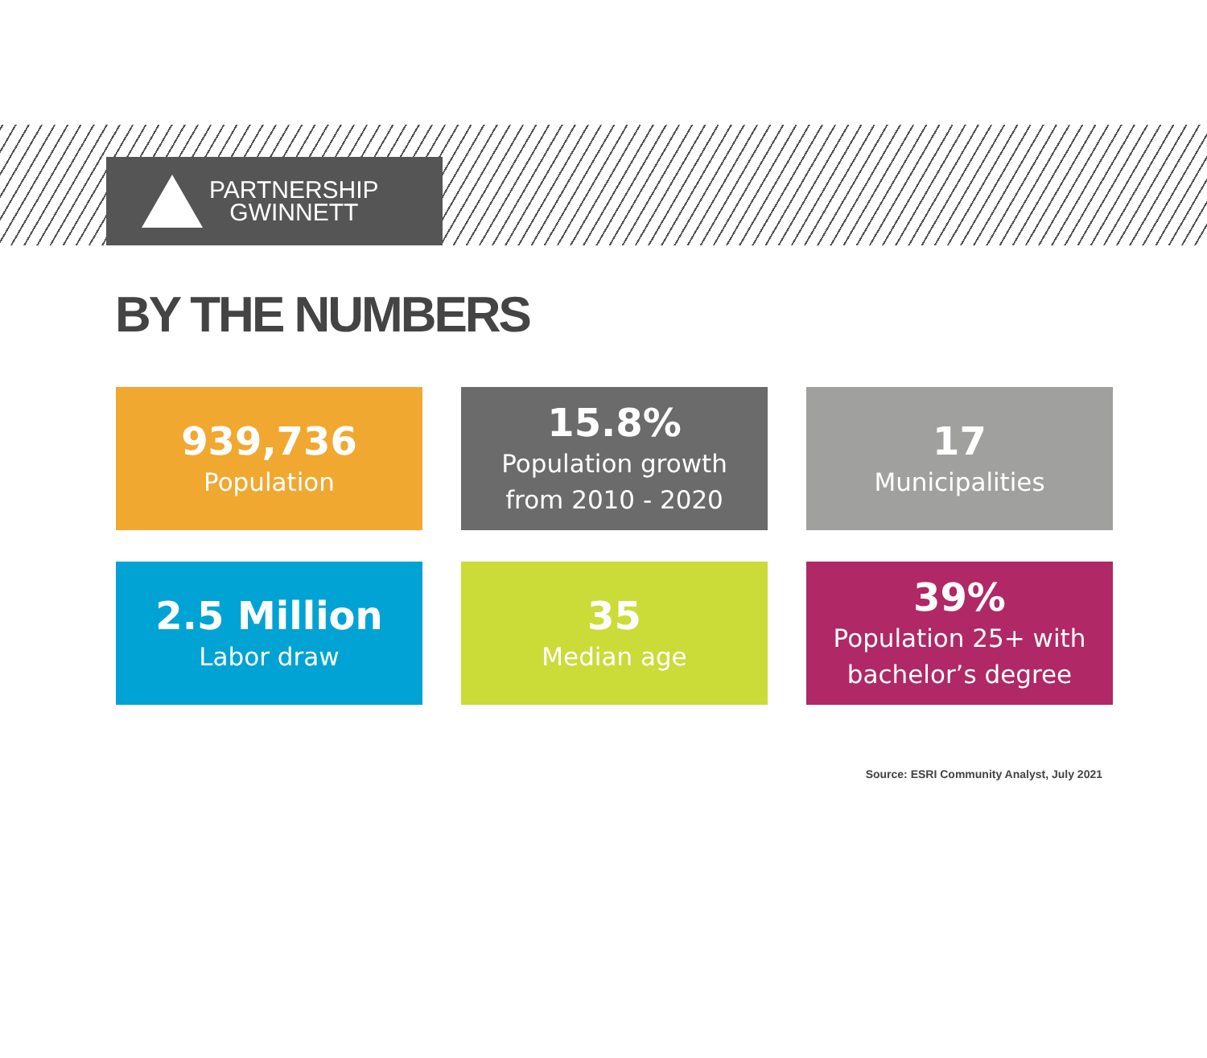PARTNERSHIP
GWINNETT
BY THE NUMBERS
939,736
Population
15.8%
Population growth
from 2010 - 2020
17
Municipalities
2.5 Million
Labor draw
35
Median age
39%
Population 25+ with
bachelor’s degree
Source: ESRI Community Analyst, July 2021